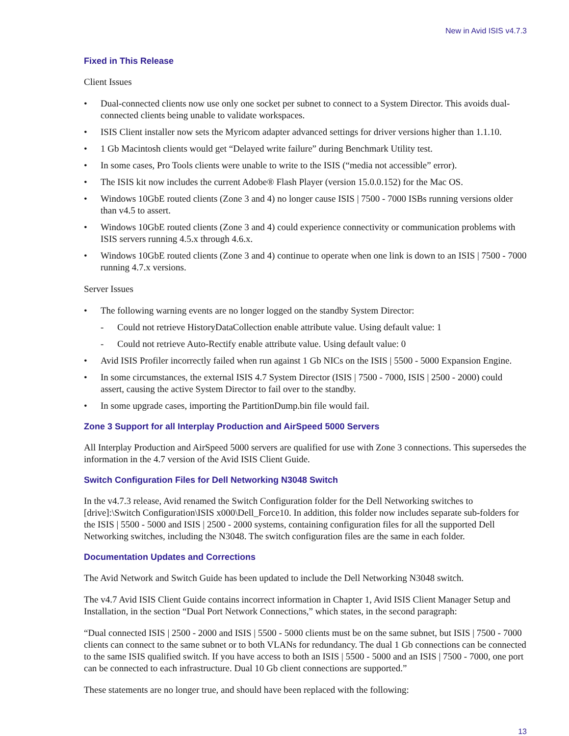New in Avid ISIS v4.7.3
Fixed in This Release
Client Issues
• Dual-connected clients now use only one socket per subnet to connect to a System Director. This avoids dual-connected clients being unable to validate workspaces.
• ISIS Client installer now sets the Myricom adapter advanced settings for driver versions higher than 1.1.10.
• 1 Gb Macintosh clients would get “Delayed write failure” during Benchmark Utility test.
• In some cases, Pro Tools clients were unable to write to the ISIS (“media not accessible” error).
• The ISIS kit now includes the current Adobe® Flash Player (version 15.0.0.152) for the Mac OS.
• Windows 10GbE routed clients (Zone 3 and 4) no longer cause ISIS | 7500 - 7000 ISBs running versions older than v4.5 to assert.
• Windows 10GbE routed clients (Zone 3 and 4) could experience connectivity or communication problems with ISIS servers running 4.5.x through 4.6.x.
• Windows 10GbE routed clients (Zone 3 and 4) continue to operate when one link is down to an ISIS | 7500 - 7000 running 4.7.x versions.
Server Issues
• The following warning events are no longer logged on the standby System Director:
- Could not retrieve HistoryDataCollection enable attribute value. Using default value: 1
- Could not retrieve Auto-Rectify enable attribute value. Using default value: 0
• Avid ISIS Profiler incorrectly failed when run against 1 Gb NICs on the ISIS | 5500 - 5000 Expansion Engine.
• In some circumstances, the external ISIS 4.7 System Director (ISIS | 7500 - 7000, ISIS | 2500 - 2000) could assert, causing the active System Director to fail over to the standby.
• In some upgrade cases, importing the PartitionDump.bin file would fail.
Zone 3 Support for all Interplay Production and AirSpeed 5000 Servers
All Interplay Production and AirSpeed 5000 servers are qualified for use with Zone 3 connections. This supersedes the information in the 4.7 version of the Avid ISIS Client Guide.
Switch Configuration Files for Dell Networking N3048 Switch
In the v4.7.3 release, Avid renamed the Switch Configuration folder for the Dell Networking switches to [drive]:\Switch Configuration\ISIS x000\Dell_Force10. In addition, this folder now includes separate sub-folders for the ISIS | 5500 - 5000 and ISIS | 2500 - 2000 systems, containing configuration files for all the supported Dell Networking switches, including the N3048. The switch configuration files are the same in each folder.
Documentation Updates and Corrections
The Avid Network and Switch Guide has been updated to include the Dell Networking N3048 switch.
The v4.7 Avid ISIS Client Guide contains incorrect information in Chapter 1, Avid ISIS Client Manager Setup and Installation, in the section “Dual Port Network Connections,” which states, in the second paragraph:
“Dual connected ISIS | 2500 - 2000 and ISIS | 5500 - 5000 clients must be on the same subnet, but ISIS | 7500 - 7000 clients can connect to the same subnet or to both VLANs for redundancy. The dual 1 Gb connections can be connected to the same ISIS qualified switch. If you have access to both an ISIS | 5500 - 5000 and an ISIS | 7500 - 7000, one port can be connected to each infrastructure. Dual 10 Gb client connections are supported.”
These statements are no longer true, and should have been replaced with the following:
13